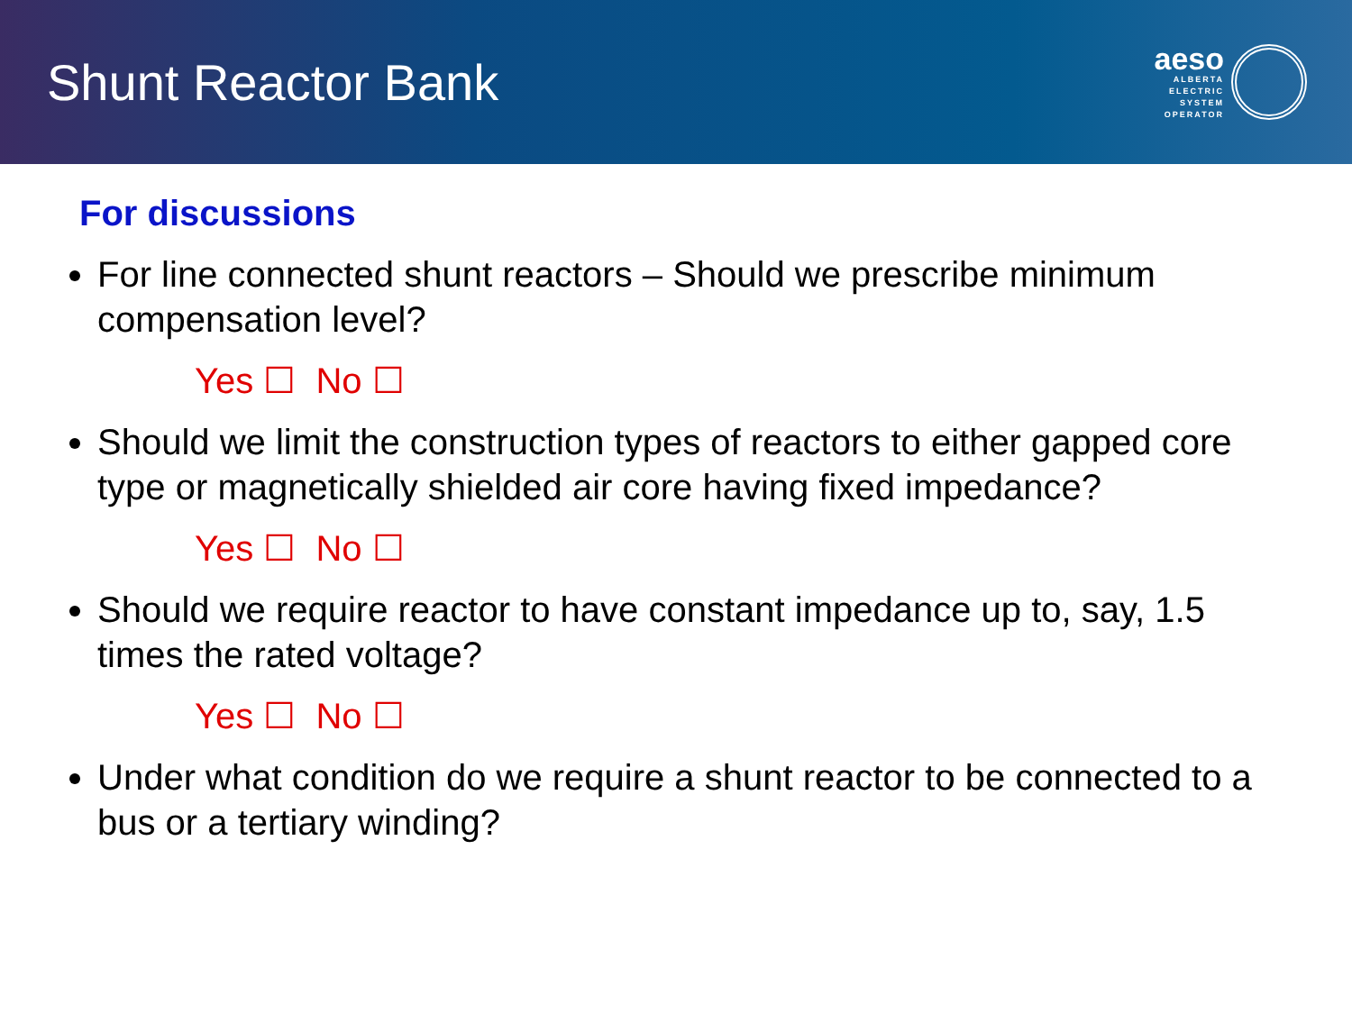Shunt Reactor Bank
aeso
ALBERTA
ELECTRIC
SYSTEM
OPERATOR
For discussions
For line connected shunt reactors – Should we prescribe minimum compensation level?
Yes ☐ No ☐
Should we limit the construction types of reactors to either gapped core type or magnetically shielded air core having fixed impedance?
Yes ☐ No ☐
Should we require reactor to have constant impedance up to, say, 1.5 times the rated voltage?
Yes ☐ No ☐
Under what condition do we require a shunt reactor to be connected to a bus or a tertiary winding?